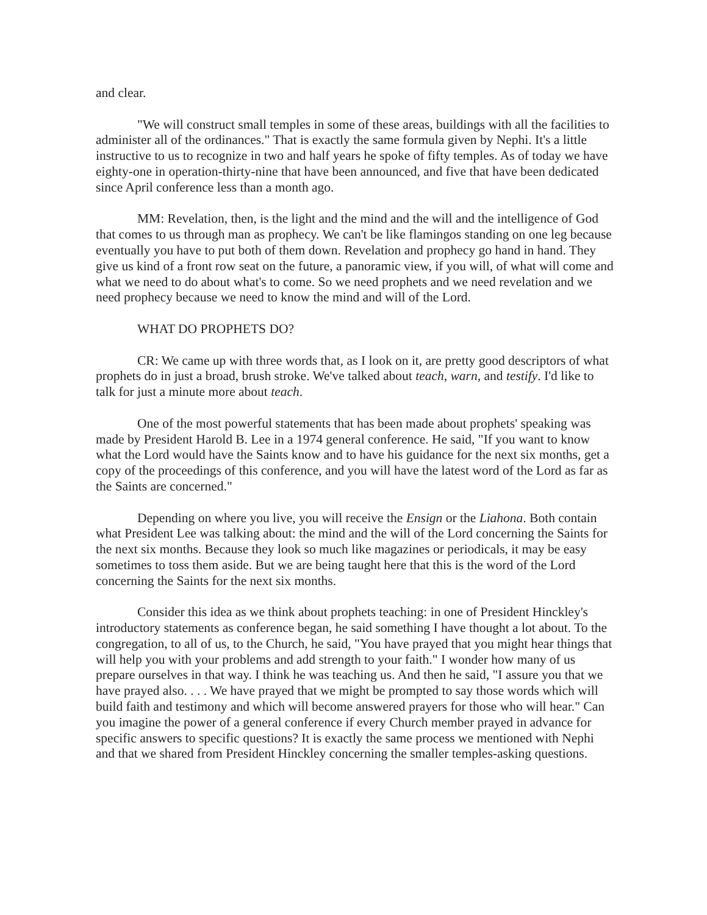and clear.
"We will construct small temples in some of these areas, buildings with all the facilities to administer all of the ordinances." That is exactly the same formula given by Nephi. It's a little instructive to us to recognize in two and half years he spoke of fifty temples. As of today we have eighty-one in operation-thirty-nine that have been announced, and five that have been dedicated since April conference less than a month ago.
MM: Revelation, then, is the light and the mind and the will and the intelligence of God that comes to us through man as prophecy. We can't be like flamingos standing on one leg because eventually you have to put both of them down. Revelation and prophecy go hand in hand. They give us kind of a front row seat on the future, a panoramic view, if you will, of what will come and what we need to do about what's to come. So we need prophets and we need revelation and we need prophecy because we need to know the mind and will of the Lord.
WHAT DO PROPHETS DO?
CR: We came up with three words that, as I look on it, are pretty good descriptors of what prophets do in just a broad, brush stroke. We've talked about teach, warn, and testify. I'd like to talk for just a minute more about teach.
One of the most powerful statements that has been made about prophets' speaking was made by President Harold B. Lee in a 1974 general conference. He said, "If you want to know what the Lord would have the Saints know and to have his guidance for the next six months, get a copy of the proceedings of this conference, and you will have the latest word of the Lord as far as the Saints are concerned."
Depending on where you live, you will receive the Ensign or the Liahona. Both contain what President Lee was talking about: the mind and the will of the Lord concerning the Saints for the next six months. Because they look so much like magazines or periodicals, it may be easy sometimes to toss them aside. But we are being taught here that this is the word of the Lord concerning the Saints for the next six months.
Consider this idea as we think about prophets teaching: in one of President Hinckley's introductory statements as conference began, he said something I have thought a lot about. To the congregation, to all of us, to the Church, he said, "You have prayed that you might hear things that will help you with your problems and add strength to your faith." I wonder how many of us prepare ourselves in that way. I think he was teaching us. And then he said, "I assure you that we have prayed also. . . . We have prayed that we might be prompted to say those words which will build faith and testimony and which will become answered prayers for those who will hear." Can you imagine the power of a general conference if every Church member prayed in advance for specific answers to specific questions? It is exactly the same process we mentioned with Nephi and that we shared from President Hinckley concerning the smaller temples-asking questions.